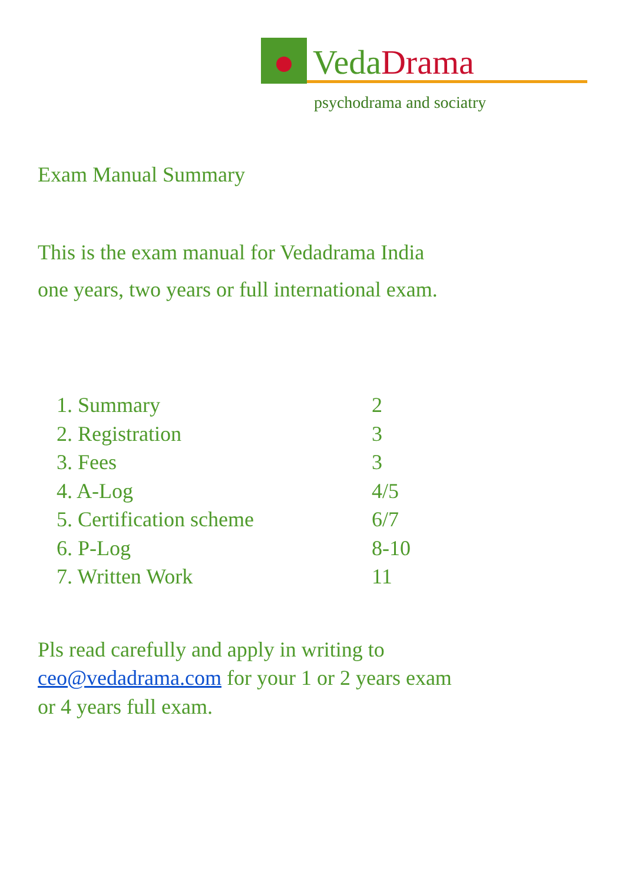VedaDrama
psychodrama and sociatry
Exam Manual Summary
This is the exam manual for Vedadrama India
one years, two years or full international exam.
1. Summary 2
2. Registration 3
3. Fees 3
4. A-Log 4/5
5. Certification scheme 6/7
6. P-Log 8-10
7. Written Work 11
Pls read carefully and apply in writing to
ceo@vedadrama.com for your 1 or 2 years exam
or 4 years full exam.